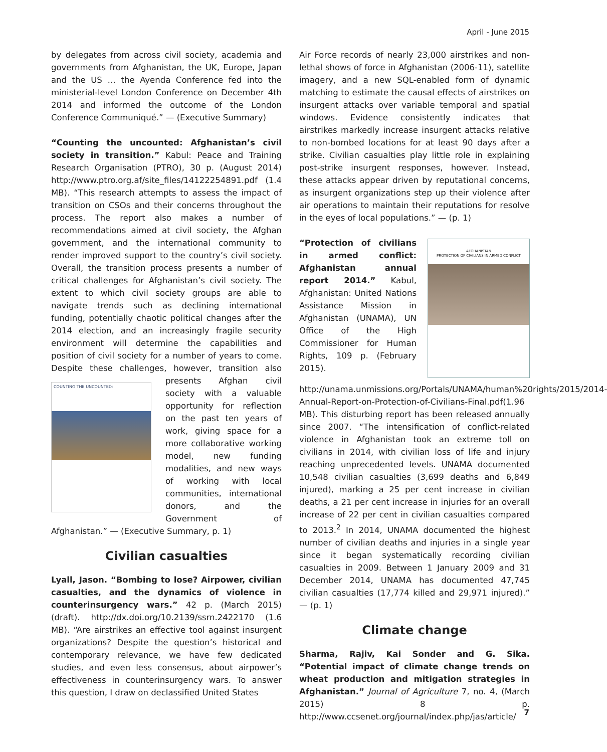April - June 2015
by delegates from across civil society, academia and governments from Afghanistan, the UK, Europe, Japan and the US … the Ayenda Conference fed into the ministerial-level London Conference on December 4th 2014 and informed the outcome of the London Conference Communiqué.” — (Executive Summary)
“Counting the uncounted: Afghanistan’s civil society in transition.” Kabul: Peace and Training Research Organisation (PTRO), 30 p. (August 2014) http://www.ptro.org.af/site_files/14122254891.pdf (1.4 MB). “This research attempts to assess the impact of transition on CSOs and their concerns throughout the process. The report also makes a number of recommendations aimed at civil society, the Afghan government, and the international community to render improved support to the country’s civil society. Overall, the transition process presents a number of critical challenges for Afghanistan’s civil society. The extent to which civil society groups are able to navigate trends such as declining international funding, potentially chaotic political changes after the 2014 election, and an increasingly fragile security environment will determine the capabilities and position of civil society for a number of years to come. Despite these challenges, however, transition also presents COUNTING THE UNCOUNTED: Afghan civil society with a valuable opportunity for reflection on the past ten years of work, giving space for a more collaborative working model, new funding modalities, and new ways of working with local communities, international donors, and the Government of Afghanistan.” — (Executive Summary, p. 1)
Civilian casualties
Lyall, Jason. “Bombing to lose? Airpower, civilian casualties, and the dynamics of violence in counterinsurgency wars.” 42 p. (March 2015) (draft). http://dx.doi.org/10.2139/ssrn.2422170 (1.6 MB). “Are airstrikes an effective tool against insurgent organizations? Despite the question’s historical and contemporary relevance, we have few dedicated studies, and even less consensus, about airpower’s effectiveness in counterinsurgency wars. To answer this question, I draw on declassified United States
Air Force records of nearly 23,000 airstrikes and non-lethal shows of force in Afghanistan (2006-11), satellite imagery, and a new SQL-enabled form of dynamic matching to estimate the causal effects of airstrikes on insurgent attacks over variable temporal and spatial windows. Evidence consistently indicates that airstrikes markedly increase insurgent attacks relative to non-bombed locations for at least 90 days after a strike. Civilian casualties play little role in explaining post-strike insurgent responses, however. Instead, these attacks appear driven by reputational concerns, as insurgent organizations step up their violence after air operations to maintain their reputations for resolve in the eyes of local populations.” — (p. 1)
AFGHANISTAN
PROTECTION OF CIVILIANS IN ARMED CONFLICT “Protection of civilians in armed conflict: Afghanistan annual report 2014.” Kabul, Afghanistan: United Nations Assistance Mission in Afghanistan (UNAMA), UN Office of the High Commissioner for Human Rights, 109 p. (February 2015). http://unama.unmissions.org/Portals/UNAMA/human%20rights/2015/2014-Annual-Report-on-Protection-of-Civilians-Final.pdf(1.96 MB). This disturbing report has been released annually since 2007. “The intensification of conflict-related violence in Afghanistan took an extreme toll on civilians in 2014, with civilian loss of life and injury reaching unprecedented levels. UNAMA documented 10,548 civilian casualties (3,699 deaths and 6,849 injured), marking a 25 per cent increase in civilian deaths, a 21 per cent increase in injuries for an overall increase of 22 per cent in civilian casualties compared to 2013.<sup>2</sup> In 2014, UNAMA documented the highest number of civilian deaths and injuries in a single year since it began systematically recording civilian casualties in 2009. Between 1 January 2009 and 31 December 2014, UNAMA has documented 47,745 civilian casualties (17,774 killed and 29,971 injured).” — (p. 1)
Climate change
Sharma, Rajiv, Kai Sonder and G. Sika. “Potential impact of climate change trends on wheat production and mitigation strategies in Afghanistan.” Journal of Agriculture 7, no. 4, (March 2015) 8 p. http://www.ccsenet.org/journal/index.php/jas/article/
7